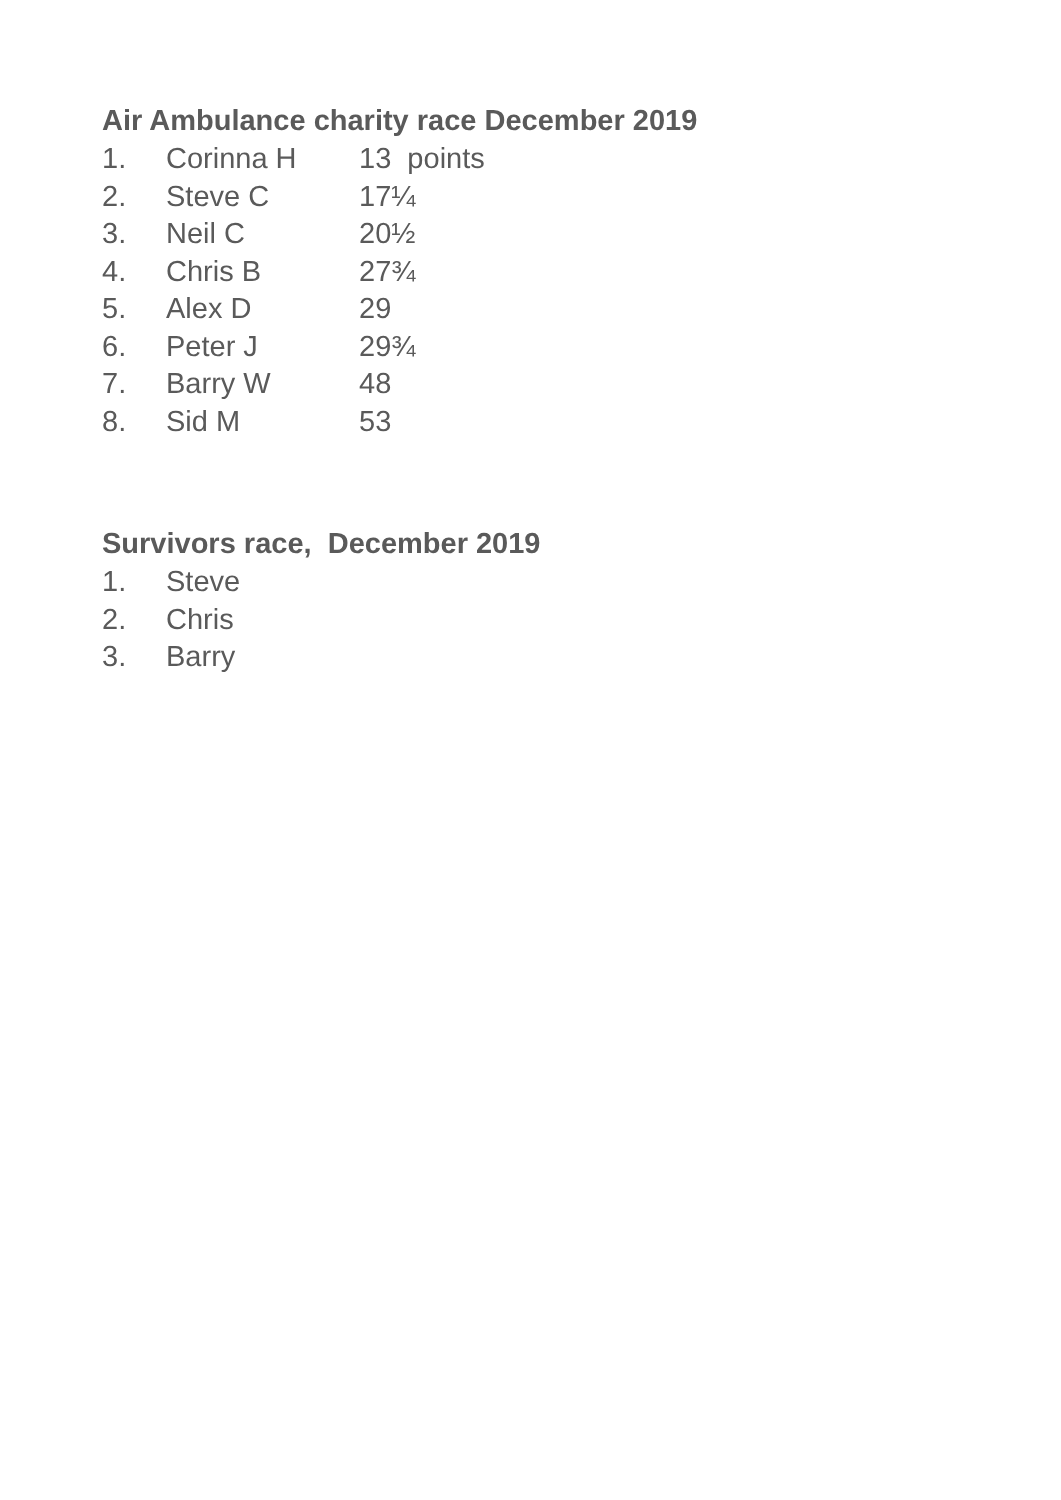Air Ambulance charity race December 2019
1. Corinna H 13 points
2. Steve C 17¼
3. Neil C 20½
4. Chris B 27¾
5. Alex D 29
6. Peter J 29¾
7. Barry W 48
8. Sid M 53
Survivors race, December 2019
1. Steve
2. Chris
3. Barry